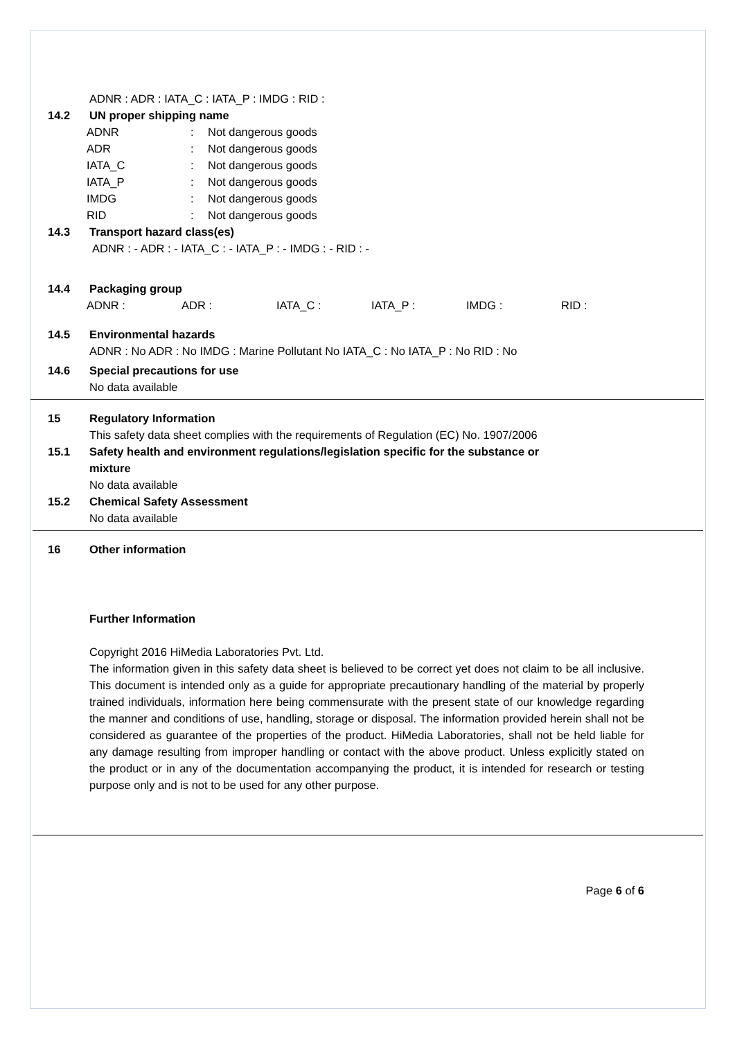ADNR : ADR : IATA_C : IATA_P : IMDG : RID :
14.2 UN proper shipping name
| ADNR | : | Not dangerous goods |
| ADR | : | Not dangerous goods |
| IATA_C | : | Not dangerous goods |
| IATA_P | : | Not dangerous goods |
| IMDG | : | Not dangerous goods |
| RID | : | Not dangerous goods |
14.3 Transport hazard class(es)
ADNR : - ADR : - IATA_C : - IATA_P : - IMDG : - RID : -
14.4 Packaging group
| ADNR : | ADR : | IATA_C : | IATA_P : | IMDG : | RID : |
14.5 Environmental hazards
ADNR : No ADR : No IMDG : Marine Pollutant No IATA_C : No IATA_P : No RID : No
14.6 Special precautions for use
No data available
15 Regulatory Information
This safety data sheet complies with the requirements of Regulation (EC) No. 1907/2006
15.1 Safety health and environment regulations/legislation specific for the substance or
mixture
No data available
15.2 Chemical Safety Assessment
No data available
16 Other information
Further Information
Copyright 2016 HiMedia Laboratories Pvt. Ltd.
The information given in this safety data sheet is believed to be correct yet does not claim to be all inclusive. This document is intended only as a guide for appropriate precautionary handling of the material by properly trained individuals, information here being commensurate with the present state of our knowledge regarding the manner and conditions of use, handling, storage or disposal. The information provided herein shall not be considered as guarantee of the properties of the product. HiMedia Laboratories, shall not be held liable for any damage resulting from improper handling or contact with the above product. Unless explicitly stated on the product or in any of the documentation accompanying the product, it is intended for research or testing purpose only and is not to be used for any other purpose.
Page 6 of 6